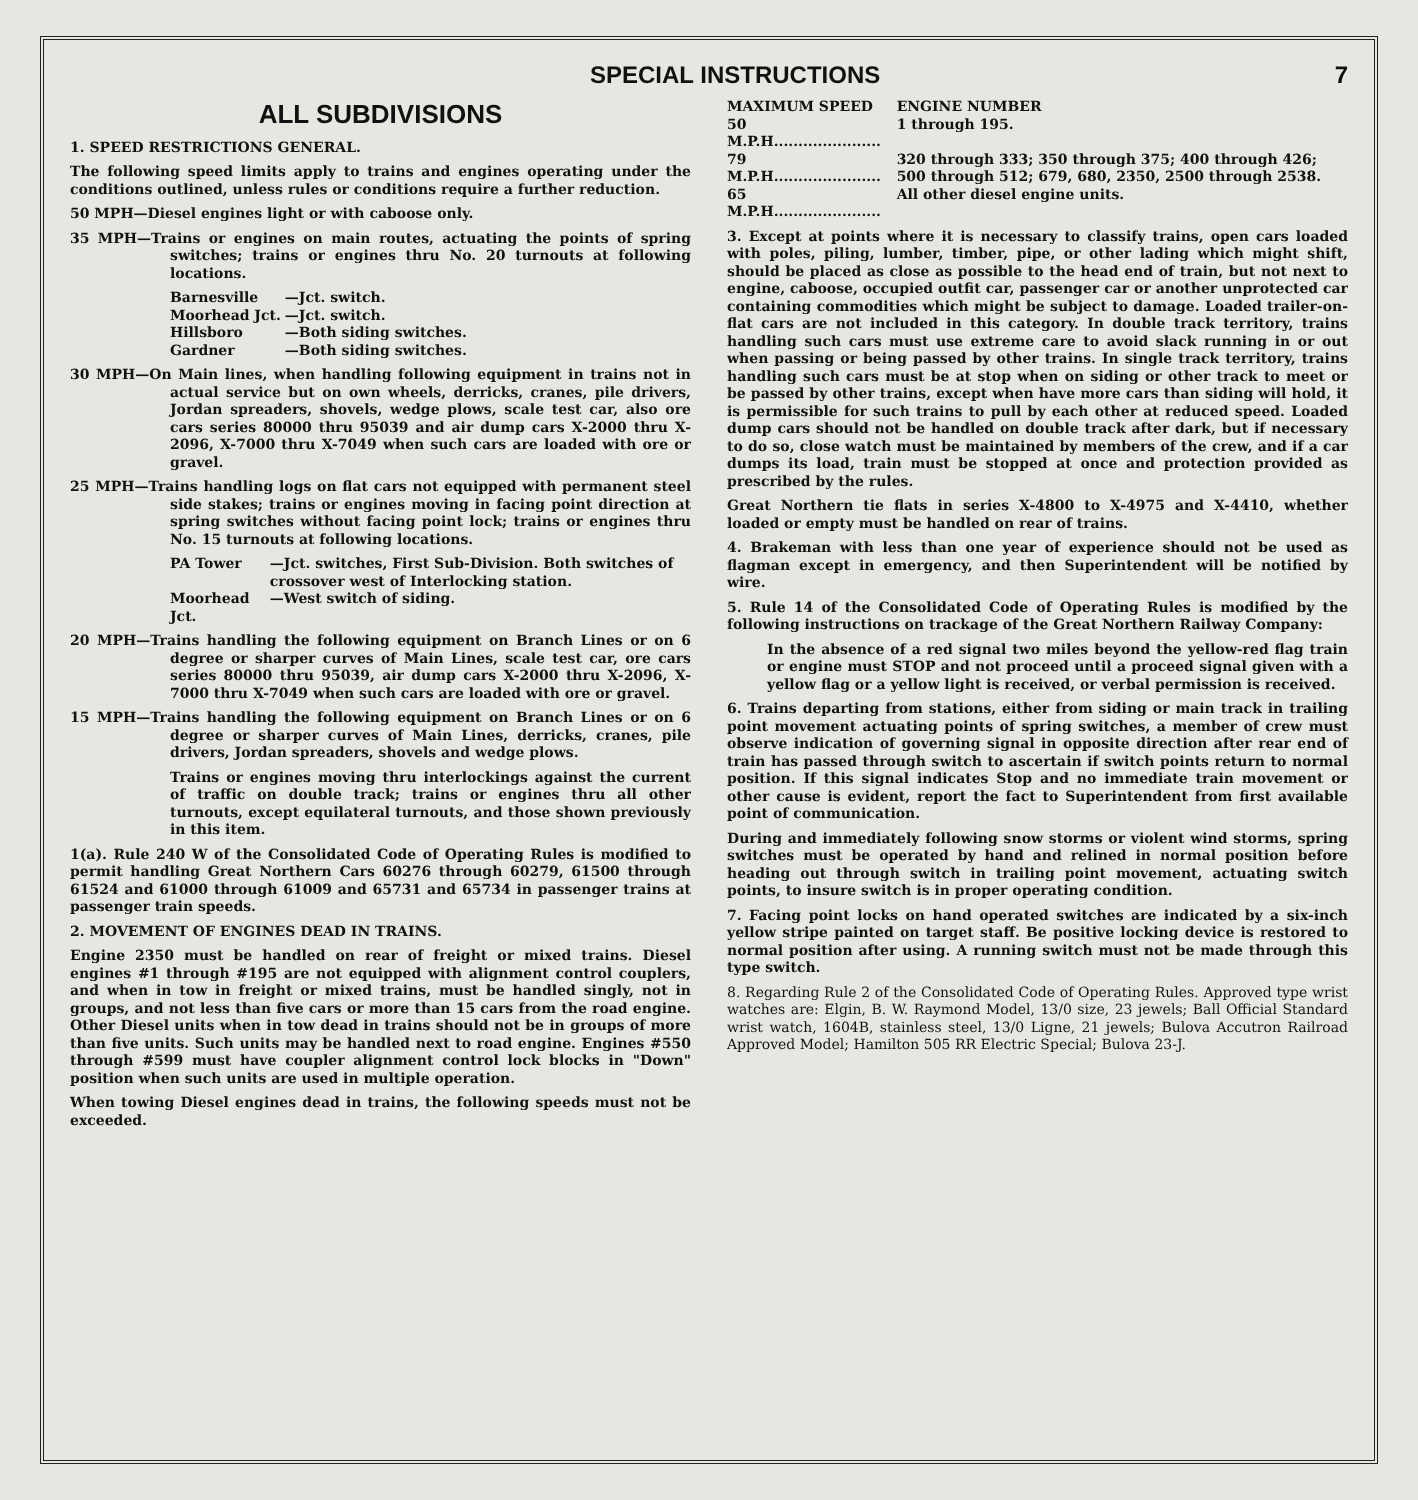SPECIAL INSTRUCTIONS 7
ALL SUBDIVISIONS
1. SPEED RESTRICTIONS GENERAL.
The following speed limits apply to trains and engines operating under the conditions outlined, unless rules or conditions require a further reduction.
50 MPH—Diesel engines light or with caboose only.
35 MPH—Trains or engines on main routes, actuating the points of spring switches; trains or engines thru No. 20 turnouts at following locations.
| Barnesville | —Jct. switch. |
| Moorhead Jct. | —Jct. switch. |
| Hillsboro | —Both siding switches. |
| Gardner | —Both siding switches. |
30 MPH—On Main lines, when handling following equipment in trains not in actual service but on own wheels, derricks, cranes, pile drivers, Jordan spreaders, shovels, wedge plows, scale test car, also ore cars series 80000 thru 95039 and air dump cars X-2000 thru X-2096, X-7000 thru X-7049 when such cars are loaded with ore or gravel.
25 MPH—Trains handling logs on flat cars not equipped with permanent steel side stakes; trains or engines moving in facing point direction at spring switches without facing point lock; trains or engines thru No. 15 turnouts at following locations.
| PA Tower | —Jct. switches, First Sub-Division. Both switches of crossover west of Interlocking station. |
| Moorhead Jct. | —West switch of siding. |
20 MPH—Trains handling the following equipment on Branch Lines or on 6 degree or sharper curves of Main Lines, scale test car, ore cars series 80000 thru 95039, air dump cars X-2000 thru X-2096, X-7000 thru X-7049 when such cars are loaded with ore or gravel.
15 MPH—Trains handling the following equipment on Branch Lines or on 6 degree or sharper curves of Main Lines, derricks, cranes, pile drivers, Jordan spreaders, shovels and wedge plows.
Trains or engines moving thru interlockings against the current of traffic on double track; trains or engines thru all other turnouts, except equilateral turnouts, and those shown previously in this item.
1(a). Rule 240 W of the Consolidated Code of Operating Rules is modified to permit handling Great Northern Cars 60276 through 60279, 61500 through 61524 and 61000 through 61009 and 65731 and 65734 in passenger trains at passenger train speeds.
2. MOVEMENT OF ENGINES DEAD IN TRAINS.
Engine 2350 must be handled on rear of freight or mixed trains. Diesel engines #1 through #195 are not equipped with alignment control couplers, and when in tow in freight or mixed trains, must be handled singly, not in groups, and not less than five cars or more than 15 cars from the road engine. Other Diesel units when in tow dead in trains should not be in groups of more than five units. Such units may be handled next to road engine. Engines #550 through #599 must have coupler alignment control lock blocks in "Down" position when such units are used in multiple operation.
When towing Diesel engines dead in trains, the following speeds must not be exceeded.
| MAXIMUM SPEED | ENGINE NUMBER |
| 50 M.P.H...................... | 1 through 195. |
| 79 M.P.H...................... | 320 through 333; 350 through 375; 400 through 426; 500 through 512; 679, 680, 2350, 2500 through 2538. |
| 65 M.P.H...................... | All other diesel engine units. |
3. Except at points where it is necessary to classify trains, open cars loaded with poles, piling, lumber, timber, pipe, or other lading which might shift, should be placed as close as possible to the head end of train, but not next to engine, caboose, occupied outfit car, passenger car or another unprotected car containing commodities which might be subject to damage. Loaded trailer-on-flat cars are not included in this category. In double track territory, trains handling such cars must use extreme care to avoid slack running in or out when passing or being passed by other trains. In single track territory, trains handling such cars must be at stop when on siding or other track to meet or be passed by other trains, except when have more cars than siding will hold, it is permissible for such trains to pull by each other at reduced speed. Loaded dump cars should not be handled on double track after dark, but if necessary to do so, close watch must be maintained by members of the crew, and if a car dumps its load, train must be stopped at once and protection provided as prescribed by the rules.
Great Northern tie flats in series X-4800 to X-4975 and X-4410, whether loaded or empty must be handled on rear of trains.
4. Brakeman with less than one year of experience should not be used as flagman except in emergency, and then Superintendent will be notified by wire.
5. Rule 14 of the Consolidated Code of Operating Rules is modified by the following instructions on trackage of the Great Northern Railway Company:
In the absence of a red signal two miles beyond the yellow-red flag train or engine must STOP and not proceed until a proceed signal given with a yellow flag or a yellow light is received, or verbal permission is received.
6. Trains departing from stations, either from siding or main track in trailing point movement actuating points of spring switches, a member of crew must observe indication of governing signal in opposite direction after rear end of train has passed through switch to ascertain if switch points return to normal position. If this signal indicates Stop and no immediate train movement or other cause is evident, report the fact to Superintendent from first available point of communication.
During and immediately following snow storms or violent wind storms, spring switches must be operated by hand and relined in normal position before heading out through switch in trailing point movement, actuating switch points, to insure switch is in proper operating condition.
7. Facing point locks on hand operated switches are indicated by a six-inch yellow stripe painted on target staff. Be positive locking device is restored to normal position after using. A running switch must not be made through this type switch.
8. Regarding Rule 2 of the Consolidated Code of Operating Rules. Approved type wrist watches are: Elgin, B. W. Raymond Model, 13/0 size, 23 jewels; Ball Official Standard wrist watch, 1604B, stainless steel, 13/0 Ligne, 21 jewels; Bulova Accutron Railroad Approved Model; Hamilton 505 RR Electric Special; Bulova 23-J.